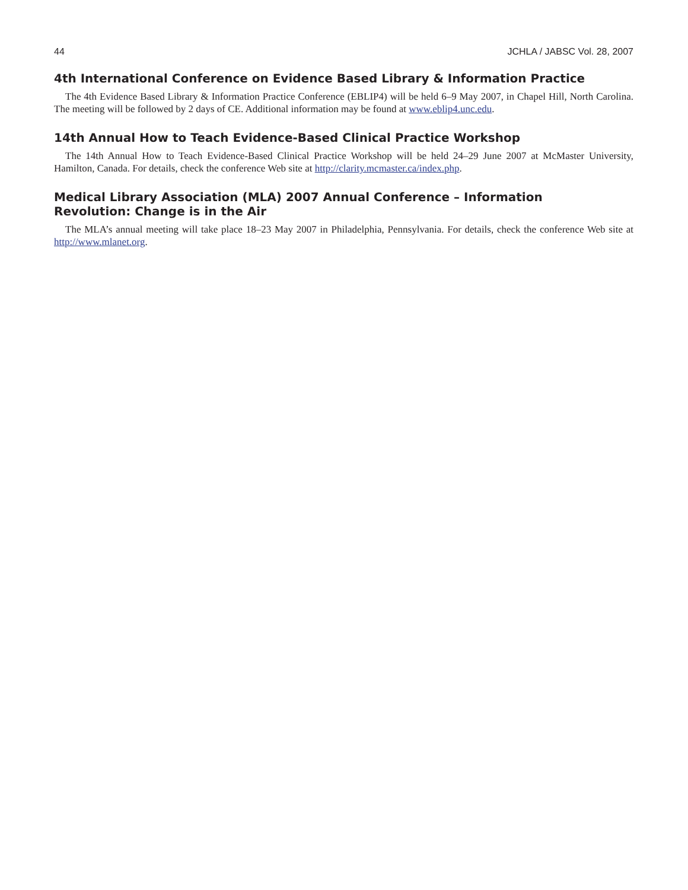44 JCHLA / JABSC Vol. 28, 2007
4th International Conference on Evidence Based Library & Information Practice
The 4th Evidence Based Library & Information Practice Conference (EBLIP4) will be held 6–9 May 2007, in Chapel Hill, North Carolina. The meeting will be followed by 2 days of CE. Additional information may be found at www.eblip4.unc.edu.
14th Annual How to Teach Evidence-Based Clinical Practice Workshop
The 14th Annual How to Teach Evidence-Based Clinical Practice Workshop will be held 24–29 June 2007 at McMaster University, Hamilton, Canada. For details, check the conference Web site at http://clarity.mcmaster.ca/index.php.
Medical Library Association (MLA) 2007 Annual Conference – Information
Revolution: Change is in the Air
The MLA’s annual meeting will take place 18–23 May 2007 in Philadelphia, Pennsylvania. For details, check the conference Web site at http://www.mlanet.org.